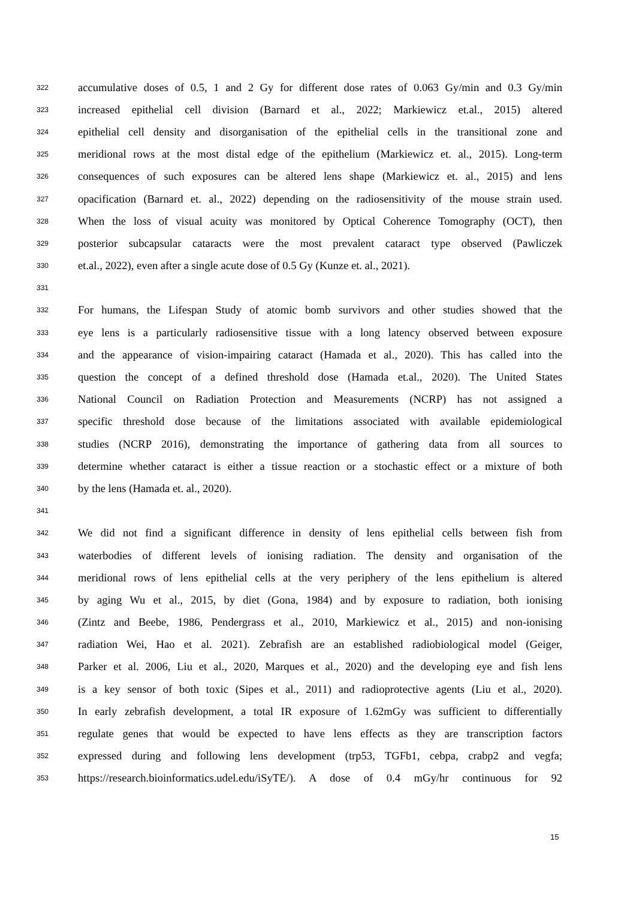322 accumulative doses of 0.5, 1 and 2 Gy for different dose rates of 0.063 Gy/min and 0.3 Gy/min
323 increased epithelial cell division (Barnard et al., 2022; Markiewicz et.al., 2015) altered
324 epithelial cell density and disorganisation of the epithelial cells in the transitional zone and
325 meridional rows at the most distal edge of the epithelium (Markiewicz et. al., 2015). Long-term
326 consequences of such exposures can be altered lens shape (Markiewicz et. al., 2015) and lens
327 opacification (Barnard et. al., 2022) depending on the radiosensitivity of the mouse strain used.
328 When the loss of visual acuity was monitored by Optical Coherence Tomography (OCT), then
329 posterior subcapsular cataracts were the most prevalent cataract type observed (Pawliczek
330 et.al., 2022), even after a single acute dose of 0.5 Gy (Kunze et. al., 2021).
331
332 For humans, the Lifespan Study of atomic bomb survivors and other studies showed that the
333 eye lens is a particularly radiosensitive tissue with a long latency observed between exposure
334 and the appearance of vision-impairing cataract (Hamada et al., 2020). This has called into the
335 question the concept of a defined threshold dose (Hamada et.al., 2020). The United States
336 National Council on Radiation Protection and Measurements (NCRP) has not assigned a
337 specific threshold dose because of the limitations associated with available epidemiological
338 studies (NCRP 2016), demonstrating the importance of gathering data from all sources to
339 determine whether cataract is either a tissue reaction or a stochastic effect or a mixture of both
340 by the lens (Hamada et. al., 2020).
341
342 We did not find a significant difference in density of lens epithelial cells between fish from
343 waterbodies of different levels of ionising radiation. The density and organisation of the
344 meridional rows of lens epithelial cells at the very periphery of the lens epithelium is altered
345 by aging Wu et al., 2015, by diet (Gona, 1984) and by exposure to radiation, both ionising
346 (Zintz and Beebe, 1986, Pendergrass et al., 2010, Markiewicz et al., 2015) and non-ionising
347 radiation Wei, Hao et al. 2021). Zebrafish are an established radiobiological model (Geiger,
348 Parker et al. 2006, Liu et al., 2020, Marques et al., 2020) and the developing eye and fish lens
349 is a key sensor of both toxic (Sipes et al., 2011) and radioprotective agents (Liu et al., 2020).
350 In early zebrafish development, a total IR exposure of 1.62mGy was sufficient to differentially
351 regulate genes that would be expected to have lens effects as they are transcription factors
352 expressed during and following lens development (trp53, TGFb1, cebpa, crabp2 and vegfa;
353 https://research.bioinformatics.udel.edu/iSyTE/). A dose of 0.4 mGy/hr continuous for 92
15